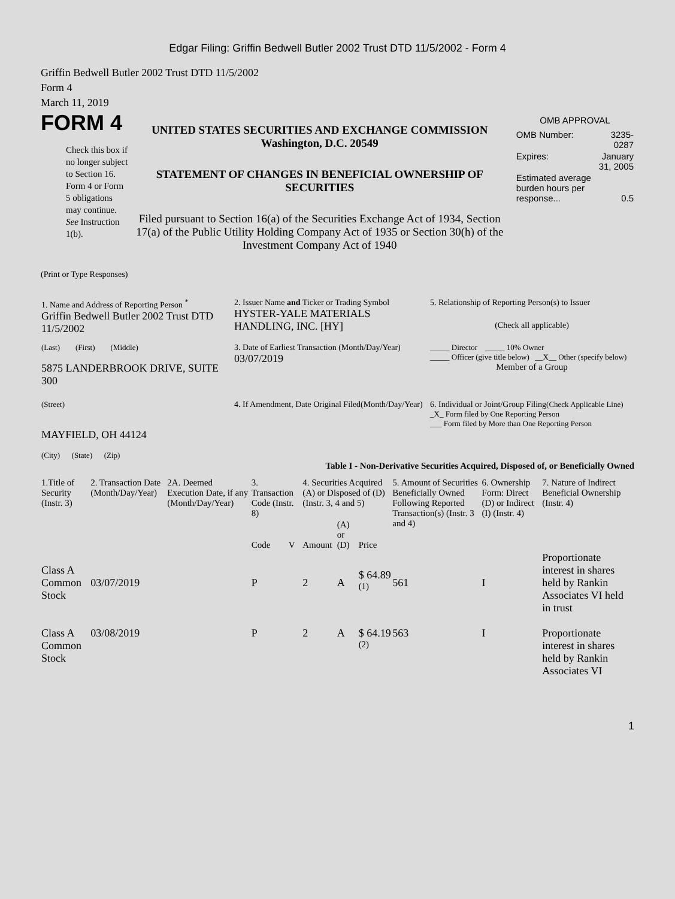Edgar Filing: Griffin Bedwell Butler 2002 Trust DTD 11/5/2002 - Form 4
Griffin Bedwell Butler 2002 Trust DTD 11/5/2002
Form 4
March 11, 2019
FORM 4
Check this box if no longer subject to Section 16. Form 4 or Form 5 obligations may continue. See Instruction 1(b).
UNITED STATES SECURITIES AND EXCHANGE COMMISSION
Washington, D.C. 20549
STATEMENT OF CHANGES IN BENEFICIAL OWNERSHIP OF SECURITIES
Filed pursuant to Section 16(a) of the Securities Exchange Act of 1934, Section 17(a) of the Public Utility Holding Company Act of 1935 or Section 30(h) of the Investment Company Act of 1940
OMB APPROVAL
| OMB Number: | 3235-0287 |
| Expires: | January 31, 2005 |
| Estimated average burden hours per response... | 0.5 |
(Print or Type Responses)
| 1. Name and Address of Reporting Person <sup>*</sup> Griffin Bedwell Butler 2002 Trust DTD 11/5/2002 | 2. Issuer Name and Ticker or Trading Symbol HYSTER-YALE MATERIALS HANDLING, INC. [HY] | 5. Relationship of Reporting Person(s) to Issuer (Check all applicable) |
| (Last) (First) (Middle) 5875 LANDERBROOK DRIVE, SUITE 300 | 3. Date of Earliest Transaction (Month/Day/Year) 03/07/2019 | _____ Director _____ 10% Owner _____ Officer (give title below) __X__ Other (specify below) Member of a Group |
| (Street) MAYFIELD, OH 44124 (City) (State) (Zip) | 4. If Amendment, Date Original Filed(Month/Day/Year) | 6. Individual or Joint/Group Filing (Check Applicable Line) _X_ Form filed by One Reporting Person ___ Form filed by More than One Reporting Person |
Table I - Non-Derivative Securities Acquired, Disposed of, or Beneficially Owned
| 1.Title of Security (Instr. 3) | 2. Transaction Date (Month/Day/Year) | 2A. Deemed Execution Date, if any (Month/Day/Year) | 3. Transaction Code (Instr. 8) | | 4. Securities Acquired (A) or Disposed of (D) (Instr. 3, 4 and 5) | | | 5. Amount of Securities Beneficially Owned Following Reported Transaction(s) (Instr. 3 and 4) | 6. Ownership Form: Direct (D) or Indirect (I) (Instr. 4) | 7. Nature of Indirect Beneficial Ownership (Instr. 4) |
| --- | --- | --- | --- | --- | --- | --- | --- | --- | --- | --- |
| | | | Code | V | Amount | (A) or (D) | Price | | | |
| Class A Common Stock | 03/07/2019 | | P | | 2 | A | $ 64.89 <sup>(1)</sup> | 561 | I | Proportionate interest in shares held by Rankin Associates VI held in trust |
| Class A Common Stock | 03/08/2019 | | P | | 2 | A | $ 64.19 <sup>(2)</sup> | 563 | I | Proportionate interest in shares held by Rankin Associates VI |
1